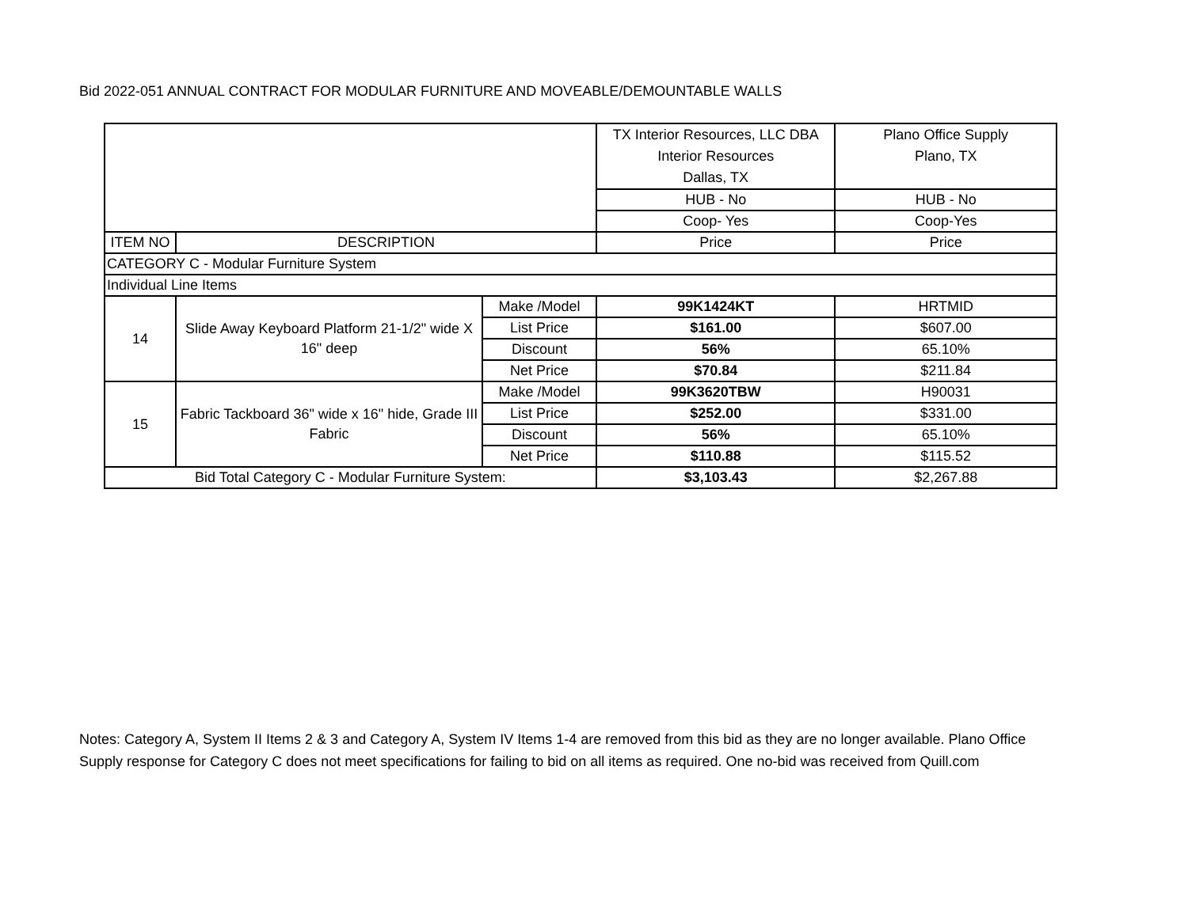Bid 2022-051 ANNUAL CONTRACT FOR MODULAR FURNITURE AND MOVEABLE/DEMOUNTABLE WALLS
| | | | TX Interior Resources, LLC DBA Interior Resources Dallas, TX | Plano Office Supply Plano, TX |
| | | | HUB - No | HUB - No |
| | | | Coop- Yes | Coop-Yes |
| ITEM NO | DESCRIPTION | | Price | Price |
| CATEGORY C - Modular Furniture System | | | | |
| Individual Line Items | | | | |
| 14 | Slide Away Keyboard Platform 21-1/2" wide X 16" deep | Make /Model | 99K1424KT | HRTMID |
| | | List Price | $161.00 | $607.00 |
| | | Discount | 56% | 65.10% |
| | | Net Price | $70.84 | $211.84 |
| 15 | Fabric Tackboard 36" wide x 16" hide, Grade III Fabric | Make /Model | 99K3620TBW | H90031 |
| | | List Price | $252.00 | $331.00 |
| | | Discount | 56% | 65.10% |
| | | Net Price | $110.88 | $115.52 |
| Bid Total Category C - Modular Furniture System: | | | $3,103.43 | $2,267.88 |
Notes: Category A, System II Items 2 & 3 and Category A, System IV Items 1-4 are removed from this bid as they are no longer available. Plano Office Supply response for Category C does not meet specifications for failing to bid on all items as required. One no-bid was received from Quill.com